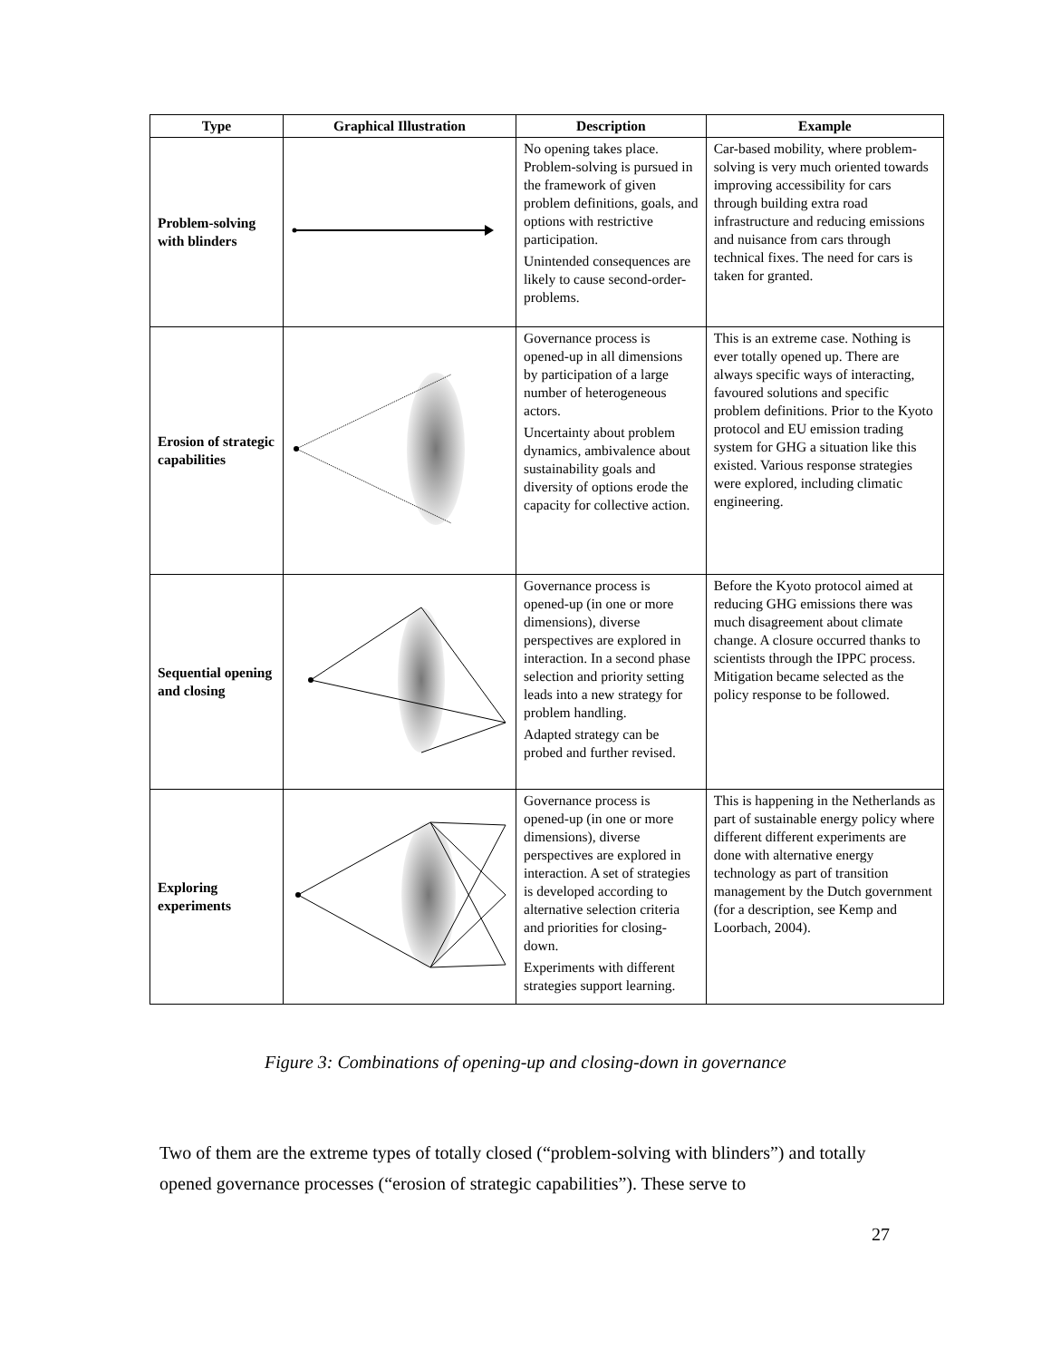| Type | Graphical Illustration | Description | Example |
| --- | --- | --- | --- |
| Problem-solving with blinders | | No opening takes place. Problem-solving is pursued in the framework of given problem definitions, goals, and options with restrictive participation. Unintended consequences are likely to cause second-order-problems. | Car-based mobility, where problem-solving is very much oriented towards improving accessibility for cars through building extra road infrastructure and reducing emissions and nuisance from cars through technical fixes. The need for cars is taken for granted. |
| Erosion of strategic capabilities | | Governance process is opened-up in all dimensions by participation of a large number of heterogeneous actors. Uncertainty about problem dynamics, ambivalence about sustainability goals and diversity of options erode the capacity for collective action. | This is an extreme case. Nothing is ever totally opened up. There are always specific ways of interacting, favoured solutions and specific problem definitions. Prior to the Kyoto protocol and EU emission trading system for GHG a situation like this existed. Various response strategies were explored, including climatic engineering. |
| Sequential opening and closing | | Governance process is opened-up (in one or more dimensions), diverse perspectives are explored in interaction. In a second phase selection and priority setting leads into a new strategy for problem handling. Adapted strategy can be probed and further revised. | Before the Kyoto protocol aimed at reducing GHG emissions there was much disagreement about climate change. A closure occurred thanks to scientists through the IPPC process. Mitigation became selected as the policy response to be followed. |
| Exploring experiments | | Governance process is opened-up (in one or more dimensions), diverse perspectives are explored in interaction. A set of strategies is developed according to alternative selection criteria and priorities for closing-down. Experiments with different strategies support learning. | This is happening in the Netherlands as part of sustainable energy policy where different different experiments are done with alternative energy technology as part of transition management by the Dutch government (for a description, see Kemp and Loorbach, 2004). |
Figure 3: Combinations of opening-up and closing-down in governance
Two of them are the extreme types of totally closed (“problem-solving with blinders”) and totally opened governance processes (“erosion of strategic capabilities”). These serve to
27